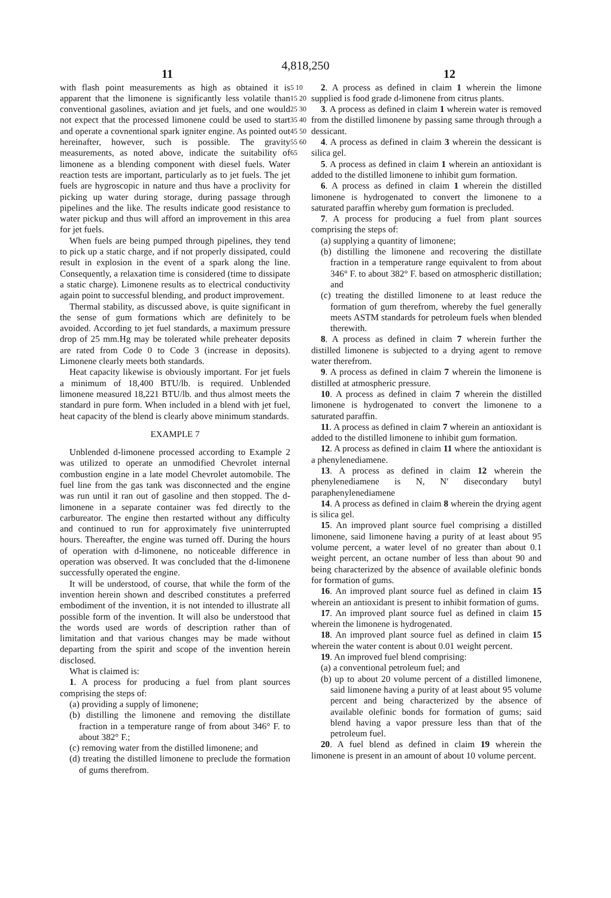4,818,250
11 12
with flash point measurements as high as obtained it is apparent that the limonene is significantly less volatile than conventional gasolines, aviation and jet fuels, and one would not expect that the processed limonene could be used to start and operate a covnentional spark igniter engine. As pointed out hereinafter, however, such is possible. The gravity measurements, as noted above, indicate the suitability of limonene as a blending component with diesel fuels. Water reaction tests are important, particularly as to jet fuels. The jet fuels are hygroscopic in nature and thus have a proclivity for picking up water during storage, during passage through pipelines and the like. The results indicate good resistance to water pickup and thus will afford an improvement in this area for jet fuels.
When fuels are being pumped through pipelines, they tend to pick up a static charge, and if not properly dissipated, could result in explosion in the event of a spark along the line. Consequently, a relaxation time is considered (time to dissipate a static charge). Limonene results as to electrical conductivity again point to successful blending, and product improvement.
Thermal stability, as discussed above, is quite significant in the sense of gum formations which are definitely to be avoided. According to jet fuel standards, a maximum pressure drop of 25 mm.Hg may be tolerated while preheater deposits are rated from Code 0 to Code 3 (increase in deposits). Limonene clearly meets both standards.
Heat capacity likewise is obviously important. For jet fuels a minimum of 18,400 BTU/lb. is required. Unblended limonene measured 18,221 BTU/lb. and thus almost meets the standard in pure form. When included in a blend with jet fuel, heat capacity of the blend is clearly above minimum standards.
EXAMPLE 7
Unblended d-limonene processed according to Example 2 was utilized to operate an unmodified Chevrolet internal combustion engine in a late model Chevrolet automobile. The fuel line from the gas tank was disconnected and the engine was run until it ran out of gasoline and then stopped. The d-limonene in a separate container was fed directly to the carbureator. The engine then restarted without any difficulty and continued to run for approximately five uninterrupted hours. Thereafter, the engine was turned off. During the hours of operation with d-limonene, no noticeable difference in operation was observed. It was concluded that the d-limonene successfully operated the engine.
It will be understood, of course, that while the form of the invention herein shown and described constitutes a preferred embodiment of the invention, it is not intended to illustrate all possible form of the invention. It will also be understood that the words used are words of description rather than of limitation and that various changes may be made without departing from the spirit and scope of the invention herein disclosed.
What is claimed is:
1. A process for producing a fuel from plant sources comprising the steps of:
(a) providing a supply of limonene;
(b) distilling the limonene and removing the distillate fraction in a temperature range of from about 346° F. to about 382° F.;
(c) removing water from the distilled limonene; and
(d) treating the distilled limonene to preclude the formation of gums therefrom.
5 10 15 20 25 30 35 40 45 50 55 60 65
2. A process as defined in claim 1 wherein the limone supplied is food grade d-limonene from citrus plants.
3. A process as defined in claim 1 wherein water is removed from the distilled limonene by passing same through through a dessicant.
4. A process as defined in claim 3 wherein the dessicant is silica gel.
5. A process as defined in claim 1 wherein an antioxidant is added to the distilled limonene to inhibit gum formation.
6. A process as defined in claim 1 wherein the distilled limonene is hydrogenated to convert the limonene to a saturated paraffin whereby gum formation is precluded.
7. A process for producing a fuel from plant sources comprising the steps of:
(a) supplying a quantity of limonene;
(b) distilling the limonene and recovering the distillate fraction in a temperature range equivalent to from about 346° F. to about 382° F. based on atmospheric distillation; and
(c) treating the distilled limonene to at least reduce the formation of gum therefrom, whereby the fuel generally meets ASTM standards for petroleum fuels when blended therewith.
8. A process as defined in claim 7 wherein further the distilled limonene is subjected to a drying agent to remove water therefrom.
9. A process as defined in claim 7 wherein the limonene is distilled at atmospheric pressure.
10. A process as defined in claim 7 wherein the distilled limonene is hydrogenated to convert the limonene to a saturated paraffin.
11. A process as defined in claim 7 wherein an antioxidant is added to the distilled limonene to inhibit gum formation.
12. A process as defined in claim 11 where the antioxidant is a phenylenediamene.
13. A process as defined in claim 12 wherein the phenylenediamene is N, N′ disecondary butyl paraphenylenediamene
14. A process as defined in claim 8 wherein the drying agent is silica gel.
15. An improved plant source fuel comprising a distilled limonene, said limonene having a purity of at least about 95 volume percent, a water level of no greater than about 0.1 weight percent, an octane number of less than about 90 and being characterized by the absence of available olefinic bonds for formation of gums.
16. An improved plant source fuel as defined in claim 15 wherein an antioxidant is present to inhibit formation of gums.
17. An improved plant source fuel as defined in claim 15 wherein the limonene is hydrogenated.
18. An improved plant source fuel as defined in claim 15 wherein the water content is about 0.01 weight percent.
19. An improved fuel blend comprising:
(a) a conventional petroleum fuel; and
(b) up to about 20 volume percent of a distilled limonene, said limonene having a purity of at least about 95 volume percent and being characterized by the absence of available olefinic bonds for formation of gums; said blend having a vapor pressure less than that of the petroleum fuel.
20. A fuel blend as defined in claim 19 wherein the limonene is present in an amount of about 10 volume percent.